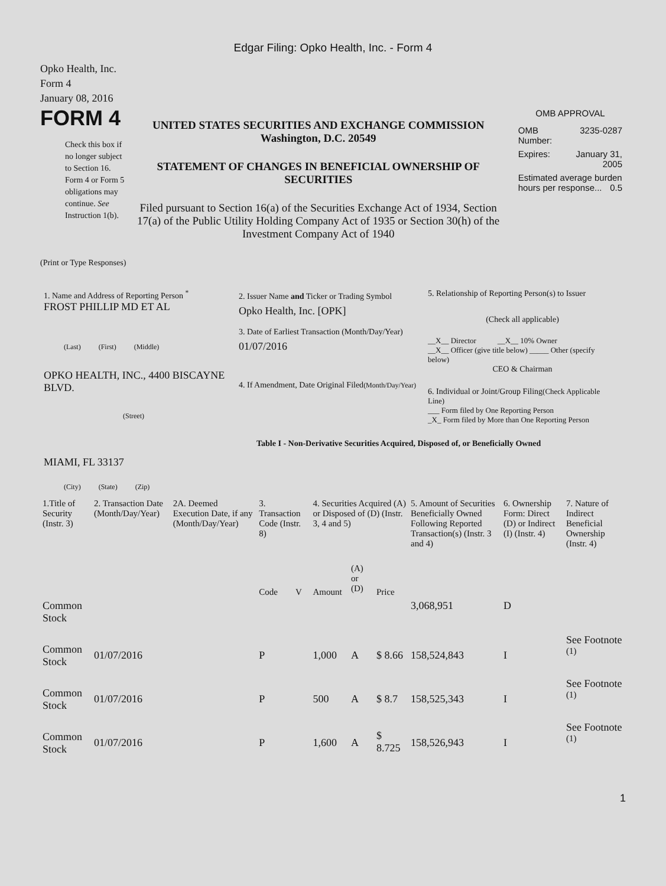Edgar Filing: Opko Health, Inc. - Form 4
Opko Health, Inc.
Form 4
January 08, 2016
FORM 4
Check this box if no longer subject to Section 16. Form 4 or Form 5 obligations may continue. See Instruction 1(b).
UNITED STATES SECURITIES AND EXCHANGE COMMISSION
Washington, D.C. 20549
STATEMENT OF CHANGES IN BENEFICIAL OWNERSHIP OF SECURITIES
Filed pursuant to Section 16(a) of the Securities Exchange Act of 1934, Section 17(a) of the Public Utility Holding Company Act of 1935 or Section 30(h) of the Investment Company Act of 1940
OMB APPROVAL
| OMB Number: | 3235-0287 |
| Expires: | January 31, 2005 |
| Estimated average burden hours per response... 0.5 | |
(Print or Type Responses)
1. Name and Address of Reporting Person <sup>*</sup>
FROST PHILLIP MD ET AL
(Last) (First) (Middle)
OPKO HEALTH, INC., 4400 BISCAYNE BLVD.
(Street)
MIAMI, FL 33137
(City) (State) (Zip)
2. Issuer Name and Ticker or Trading Symbol
Opko Health, Inc. [OPK]
3. Date of Earliest Transaction (Month/Day/Year)
01/07/2016
4. If Amendment, Date Original Filed(Month/Day/Year)
5. Relationship of Reporting Person(s) to Issuer
(Check all applicable)
__X__ Director __X__ 10% Owner
__X__ Officer (give title below) _____ Other (specify below)
CEO & Chairman
6. Individual or Joint/Group Filing(Check Applicable Line)
___ Form filed by One Reporting Person
_X_ Form filed by More than One Reporting Person
Table I - Non-Derivative Securities Acquired, Disposed of, or Beneficially Owned
| 1.Title of Security (Instr. 3) | 2. Transaction Date (Month/Day/Year) | 2A. Deemed Execution Date, if any (Month/Day/Year) | 3. Transaction Code (Instr. 8) | | 4. Securities Acquired (A) or Disposed of (D) (Instr. 3, 4 and 5) | | | 5. Amount of Securities Beneficially Owned Following Reported Transaction(s) (Instr. 3 and 4) | 6. Ownership Form: Direct (D) or Indirect (I) (Instr. 4) | 7. Nature of Indirect Beneficial Ownership (Instr. 4) |
| --- | --- | --- | --- | --- | --- | --- | --- | --- | --- | --- |
| | | | Code | V | Amount | (A) or (D) | Price | | | |
| Common Stock | | | | | | | | 3,068,951 | D | |
| Common Stock | 01/07/2016 | | P | | 1,000 | A | $ 8.66 | 158,524,843 | I | See Footnote <sup>(1)</sup> |
| Common Stock | 01/07/2016 | | P | | 500 | A | $ 8.7 | 158,525,343 | I | See Footnote <sup>(1)</sup> |
| Common Stock | 01/07/2016 | | P | | 1,600 | A | $ 8.725 | 158,526,943 | I | See Footnote <sup>(1)</sup> |
1